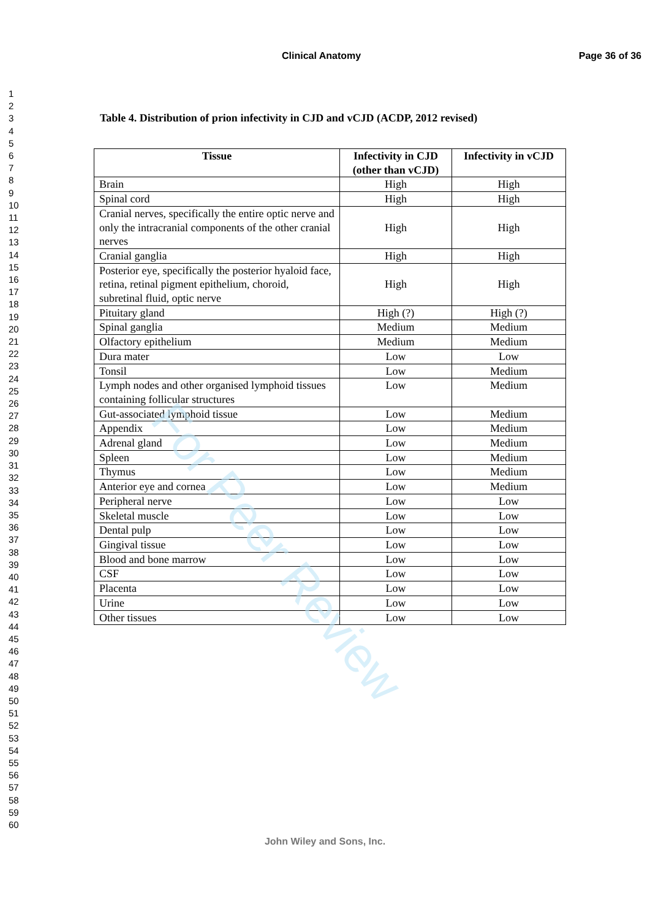Clinical Anatomy Page 36 of 36
1
2
3
4
5
6
7
8
9
10
11
12
13
14
15
16
17
18
19
20
21
22
23
24
25
26
27
28
29
30
31
32
33
34
35
36
37
38
39
40
41
42
43
44
45
46
47
48
49
50
51
52
53
54
55
56
57
58
59
60
Table 4. Distribution of prion infectivity in CJD and vCJD (ACDP, 2012 revised)
| Tissue | Infectivity in CJD (other than vCJD) | Infectivity in vCJD |
| --- | --- | --- |
| Brain | High | High |
| Spinal cord | High | High |
| Cranial nerves, specifically the entire optic nerve and only the intracranial components of the other cranial nerves | High | High |
| Cranial ganglia | High | High |
| Posterior eye, specifically the posterior hyaloid face, retina, retinal pigment epithelium, choroid, subretinal fluid, optic nerve | High | High |
| Pituitary gland | High (?) | High (?) |
| Spinal ganglia | Medium | Medium |
| Olfactory epithelium | Medium | Medium |
| Dura mater | Low | Low |
| Tonsil | Low | Medium |
| Lymph nodes and other organised lymphoid tissues containing follicular structures | Low | Medium |
| Gut-associated lymphoid tissue | Low | Medium |
| Appendix | Low | Medium |
| Adrenal gland | Low | Medium |
| Spleen | Low | Medium |
| Thymus | Low | Medium |
| Anterior eye and cornea | Low | Medium |
| Peripheral nerve | Low | Low |
| Skeletal muscle | Low | Low |
| Dental pulp | Low | Low |
| Gingival tissue | Low | Low |
| Blood and bone marrow | Low | Low |
| CSF | Low | Low |
| Placenta | Low | Low |
| Urine | Low | Low |
| Other tissues | Low | Low |
For Peer Review
John Wiley and Sons, Inc.